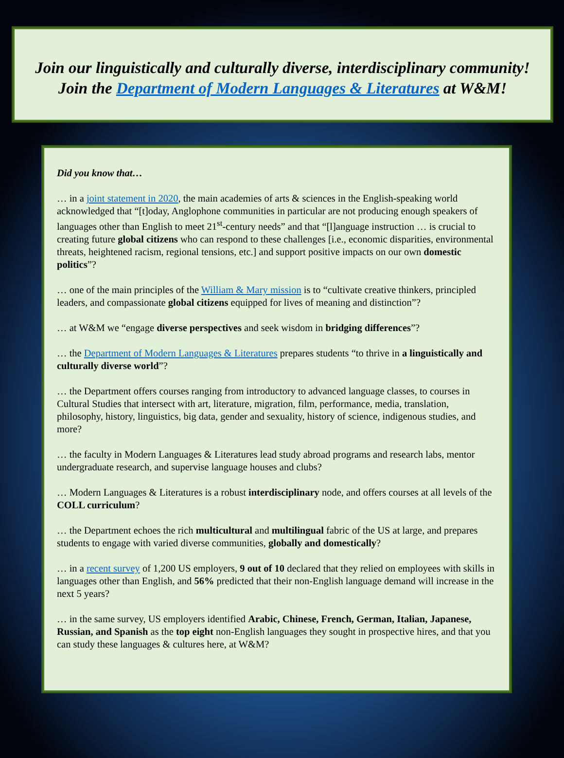Join our linguistically and culturally diverse, interdisciplinary community!
Join the Department of Modern Languages & Literatures at W&M!
Did you know that…
… in a joint statement in 2020, the main academies of arts & sciences in the English-speaking world acknowledged that “[t]oday, Anglophone communities in particular are not producing enough speakers of languages other than English to meet 21<sup>st</sup>-century needs” and that “[l]anguage instruction … is crucial to creating future global citizens who can respond to these challenges [i.e., economic disparities, environmental threats, heightened racism, regional tensions, etc.] and support positive impacts on our own domestic politics”?
… one of the main principles of the William & Mary mission is to “cultivate creative thinkers, principled leaders, and compassionate global citizens equipped for lives of meaning and distinction”?
… at W&M we “engage diverse perspectives and seek wisdom in bridging differences”?
… the Department of Modern Languages & Literatures prepares students “to thrive in a linguistically and culturally diverse world”?
… the Department offers courses ranging from introductory to advanced language classes, to courses in Cultural Studies that intersect with art, literature, migration, film, performance, media, translation, philosophy, history, linguistics, big data, gender and sexuality, history of science, indigenous studies, and more?
… the faculty in Modern Languages & Literatures lead study abroad programs and research labs, mentor undergraduate research, and supervise language houses and clubs?
… Modern Languages & Literatures is a robust interdisciplinary node, and offers courses at all levels of the COLL curriculum?
… the Department echoes the rich multicultural and multilingual fabric of the US at large, and prepares students to engage with varied diverse communities, globally and domestically?
… in a recent survey of 1,200 US employers, 9 out of 10 declared that they relied on employees with skills in languages other than English, and 56% predicted that their non-English language demand will increase in the next 5 years?
… in the same survey, US employers identified Arabic, Chinese, French, German, Italian, Japanese, Russian, and Spanish as the top eight non-English languages they sought in prospective hires, and that you can study these languages & cultures here, at W&M?